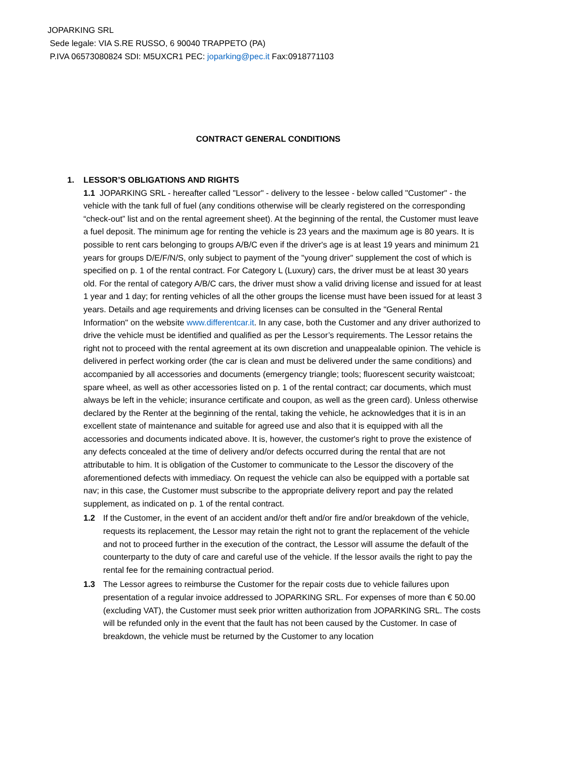JOPARKING SRL
Sede legale: VIA S.RE RUSSO, 6 90040 TRAPPETO (PA)
P.IVA 06573080824 SDI: M5UXCR1 PEC: joparking@pec.it Fax:0918771103
CONTRACT GENERAL CONDITIONS
1. LESSOR’S OBLIGATIONS AND RIGHTS
1.1 JOPARKING SRL - hereafter called "Lessor" - delivery to the lessee - below called "Customer" - the vehicle with the tank full of fuel (any conditions otherwise will be clearly registered on the corresponding “check-out” list and on the rental agreement sheet). At the beginning of the rental, the Customer must leave a fuel deposit. The minimum age for renting the vehicle is 23 years and the maximum age is 80 years. It is possible to rent cars belonging to groups A/B/C even if the driver's age is at least 19 years and minimum 21 years for groups D/E/F/N/S, only subject to payment of the "young driver" supplement the cost of which is specified on p. 1 of the rental contract. For Category L (Luxury) cars, the driver must be at least 30 years old. For the rental of category A/B/C cars, the driver must show a valid driving license and issued for at least 1 year and 1 day; for renting vehicles of all the other groups the license must have been issued for at least 3 years. Details and age requirements and driving licenses can be consulted in the "General Rental Information" on the website www.differentcar.it. In any case, both the Customer and any driver authorized to drive the vehicle must be identified and qualified as per the Lessor’s requirements. The Lessor retains the right not to proceed with the rental agreement at its own discretion and unappealable opinion. The vehicle is delivered in perfect working order (the car is clean and must be delivered under the same conditions) and accompanied by all accessories and documents (emergency triangle; tools; fluorescent security waistcoat; spare wheel, as well as other accessories listed on p. 1 of the rental contract; car documents, which must always be left in the vehicle; insurance certificate and coupon, as well as the green card). Unless otherwise declared by the Renter at the beginning of the rental, taking the vehicle, he acknowledges that it is in an excellent state of maintenance and suitable for agreed use and also that it is equipped with all the accessories and documents indicated above. It is, however, the customer's right to prove the existence of any defects concealed at the time of delivery and/or defects occurred during the rental that are not attributable to him. It is obligation of the Customer to communicate to the Lessor the discovery of the aforementioned defects with immediacy. On request the vehicle can also be equipped with a portable sat nav; in this case, the Customer must subscribe to the appropriate delivery report and pay the related supplement, as indicated on p. 1 of the rental contract.
1.2 If the Customer, in the event of an accident and/or theft and/or fire and/or breakdown of the vehicle, requests its replacement, the Lessor may retain the right not to grant the replacement of the vehicle and not to proceed further in the execution of the contract, the Lessor will assume the default of the counterparty to the duty of care and careful use of the vehicle. If the lessor avails the right to pay the rental fee for the remaining contractual period.
1.3 The Lessor agrees to reimburse the Customer for the repair costs due to vehicle failures upon presentation of a regular invoice addressed to JOPARKING SRL. For expenses of more than € 50.00 (excluding VAT), the Customer must seek prior written authorization from JOPARKING SRL. The costs will be refunded only in the event that the fault has not been caused by the Customer. In case of breakdown, the vehicle must be returned by the Customer to any location